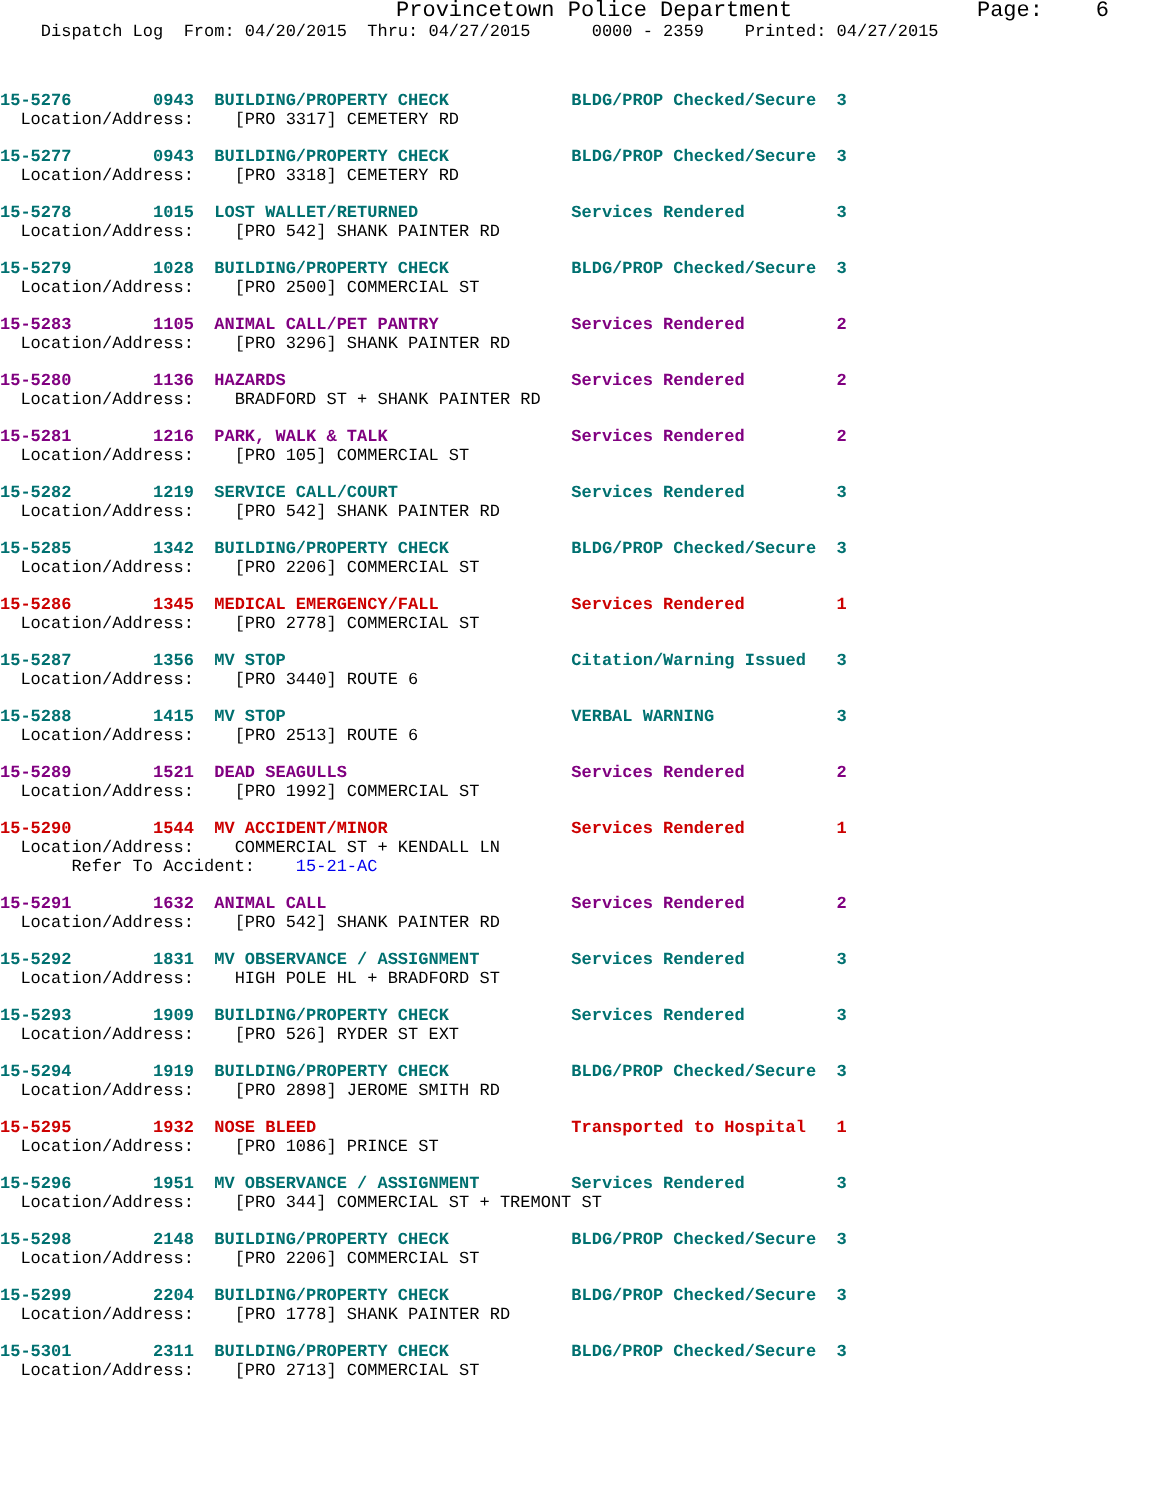Provincetown Police Department              Page:    6
    Dispatch Log  From: 04/20/2015  Thru: 04/27/2015      0000 - 2359    Printed: 04/27/2015
15-5276        0943  BUILDING/PROPERTY CHECK            BLDG/PROP Checked/Secure  3
  Location/Address:    [PRO 3317] CEMETERY RD
15-5277        0943  BUILDING/PROPERTY CHECK            BLDG/PROP Checked/Secure  3
  Location/Address:    [PRO 3318] CEMETERY RD
15-5278        1015  LOST WALLET/RETURNED               Services Rendered         3
  Location/Address:    [PRO 542] SHANK PAINTER RD
15-5279        1028  BUILDING/PROPERTY CHECK            BLDG/PROP Checked/Secure  3
  Location/Address:    [PRO 2500] COMMERCIAL ST
15-5283        1105  ANIMAL CALL/PET PANTRY             Services Rendered         2
  Location/Address:    [PRO 3296] SHANK PAINTER RD
15-5280        1136  HAZARDS                            Services Rendered         2
  Location/Address:    BRADFORD ST + SHANK PAINTER RD
15-5281        1216  PARK, WALK & TALK                  Services Rendered         2
  Location/Address:    [PRO 105] COMMERCIAL ST
15-5282        1219  SERVICE CALL/COURT                 Services Rendered         3
  Location/Address:    [PRO 542] SHANK PAINTER RD
15-5285        1342  BUILDING/PROPERTY CHECK            BLDG/PROP Checked/Secure  3
  Location/Address:    [PRO 2206] COMMERCIAL ST
15-5286        1345  MEDICAL EMERGENCY/FALL             Services Rendered         1
  Location/Address:    [PRO 2778] COMMERCIAL ST
15-5287        1356  MV STOP                            Citation/Warning Issued   3
  Location/Address:    [PRO 3440] ROUTE 6
15-5288        1415  MV STOP                            VERBAL WARNING            3
  Location/Address:    [PRO 2513] ROUTE 6
15-5289        1521  DEAD SEAGULLS                      Services Rendered         2
  Location/Address:    [PRO 1992] COMMERCIAL ST
15-5290        1544  MV ACCIDENT/MINOR                  Services Rendered         1
  Location/Address:    COMMERCIAL ST + KENDALL LN
       Refer To Accident:    15-21-AC
15-5291        1632  ANIMAL CALL                        Services Rendered         2
  Location/Address:    [PRO 542] SHANK PAINTER RD
15-5292        1831  MV OBSERVANCE / ASSIGNMENT         Services Rendered         3
  Location/Address:    HIGH POLE HL + BRADFORD ST
15-5293        1909  BUILDING/PROPERTY CHECK            Services Rendered         3
  Location/Address:    [PRO 526] RYDER ST EXT
15-5294        1919  BUILDING/PROPERTY CHECK            BLDG/PROP Checked/Secure  3
  Location/Address:    [PRO 2898] JEROME SMITH RD
15-5295        1932  NOSE BLEED                         Transported to Hospital   1
  Location/Address:    [PRO 1086] PRINCE ST
15-5296        1951  MV OBSERVANCE / ASSIGNMENT         Services Rendered         3
  Location/Address:    [PRO 344] COMMERCIAL ST + TREMONT ST
15-5298        2148  BUILDING/PROPERTY CHECK            BLDG/PROP Checked/Secure  3
  Location/Address:    [PRO 2206] COMMERCIAL ST
15-5299        2204  BUILDING/PROPERTY CHECK            BLDG/PROP Checked/Secure  3
  Location/Address:    [PRO 1778] SHANK PAINTER RD
15-5301        2311  BUILDING/PROPERTY CHECK            BLDG/PROP Checked/Secure  3
  Location/Address:    [PRO 2713] COMMERCIAL ST